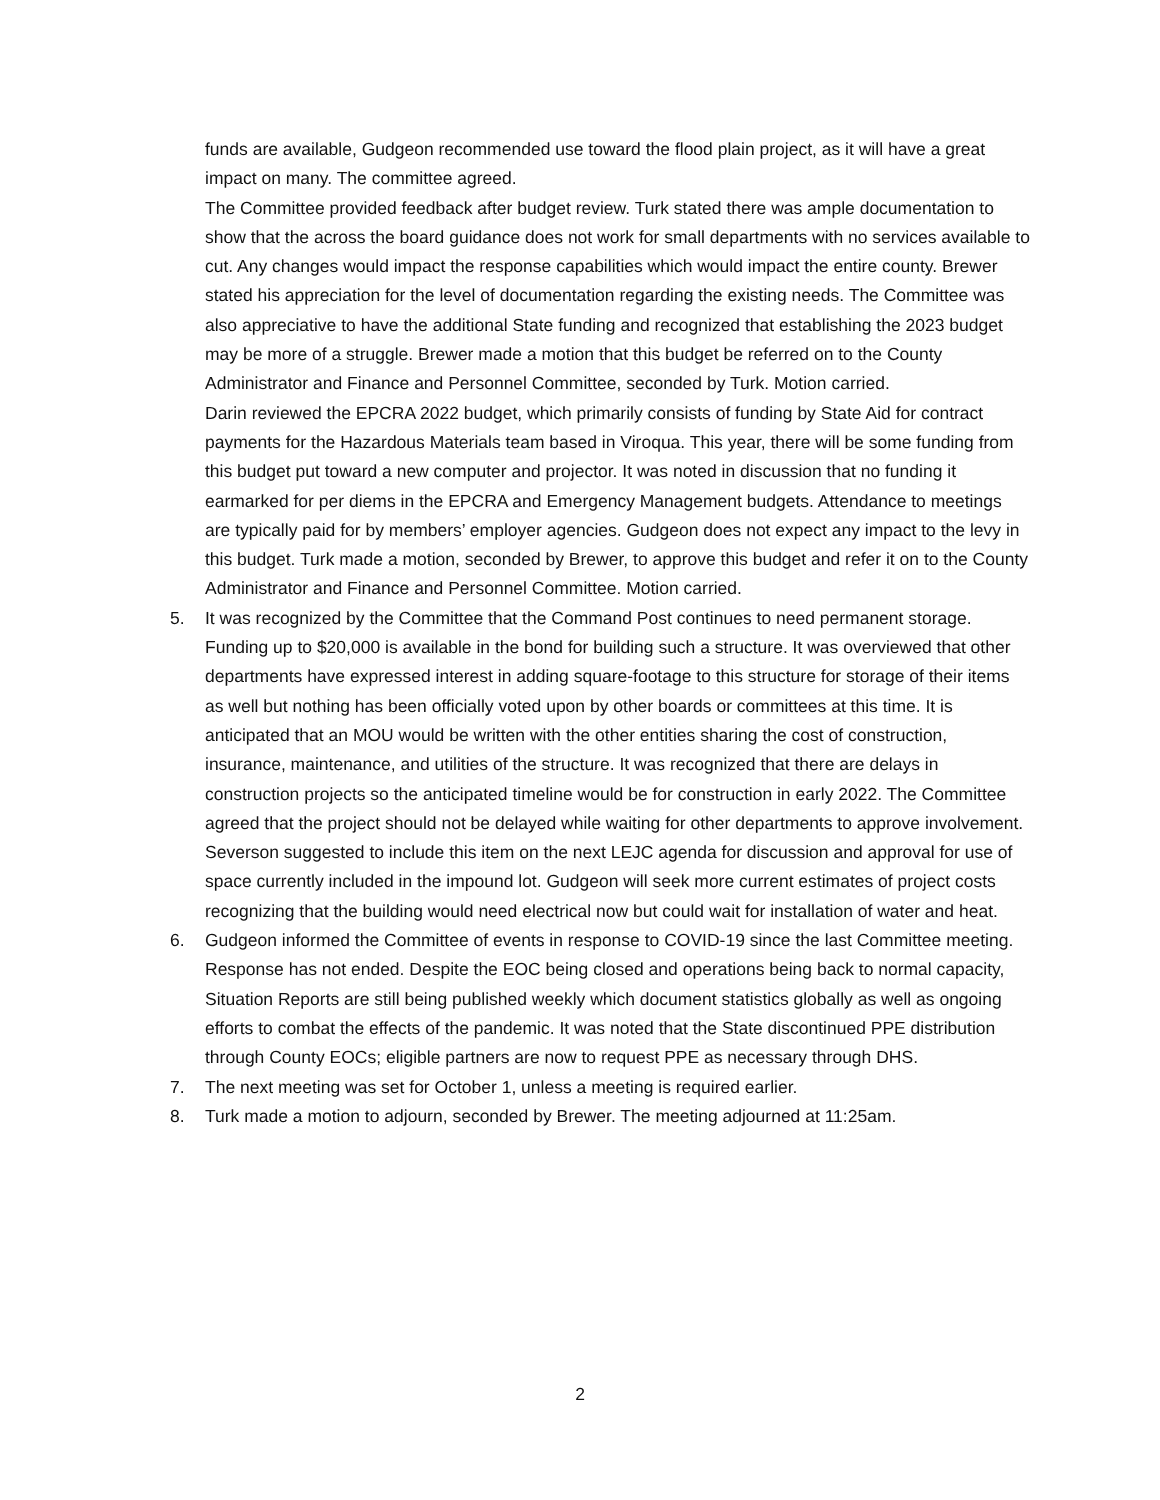funds are available, Gudgeon recommended use toward the flood plain project, as it will have a great impact on many. The committee agreed.
The Committee provided feedback after budget review. Turk stated there was ample documentation to show that the across the board guidance does not work for small departments with no services available to cut. Any changes would impact the response capabilities which would impact the entire county. Brewer stated his appreciation for the level of documentation regarding the existing needs. The Committee was also appreciative to have the additional State funding and recognized that establishing the 2023 budget may be more of a struggle. Brewer made a motion that this budget be referred on to the County Administrator and Finance and Personnel Committee, seconded by Turk. Motion carried.
Darin reviewed the EPCRA 2022 budget, which primarily consists of funding by State Aid for contract payments for the Hazardous Materials team based in Viroqua. This year, there will be some funding from this budget put toward a new computer and projector. It was noted in discussion that no funding it earmarked for per diems in the EPCRA and Emergency Management budgets. Attendance to meetings are typically paid for by members’ employer agencies. Gudgeon does not expect any impact to the levy in this budget. Turk made a motion, seconded by Brewer, to approve this budget and refer it on to the County Administrator and Finance and Personnel Committee. Motion carried.
5. It was recognized by the Committee that the Command Post continues to need permanent storage. Funding up to $20,000 is available in the bond for building such a structure. It was overviewed that other departments have expressed interest in adding square-footage to this structure for storage of their items as well but nothing has been officially voted upon by other boards or committees at this time. It is anticipated that an MOU would be written with the other entities sharing the cost of construction, insurance, maintenance, and utilities of the structure. It was recognized that there are delays in construction projects so the anticipated timeline would be for construction in early 2022. The Committee agreed that the project should not be delayed while waiting for other departments to approve involvement. Severson suggested to include this item on the next LEJC agenda for discussion and approval for use of space currently included in the impound lot. Gudgeon will seek more current estimates of project costs recognizing that the building would need electrical now but could wait for installation of water and heat.
6. Gudgeon informed the Committee of events in response to COVID-19 since the last Committee meeting. Response has not ended. Despite the EOC being closed and operations being back to normal capacity, Situation Reports are still being published weekly which document statistics globally as well as ongoing efforts to combat the effects of the pandemic. It was noted that the State discontinued PPE distribution through County EOCs; eligible partners are now to request PPE as necessary through DHS.
7. The next meeting was set for October 1, unless a meeting is required earlier.
8. Turk made a motion to adjourn, seconded by Brewer. The meeting adjourned at 11:25am.
2